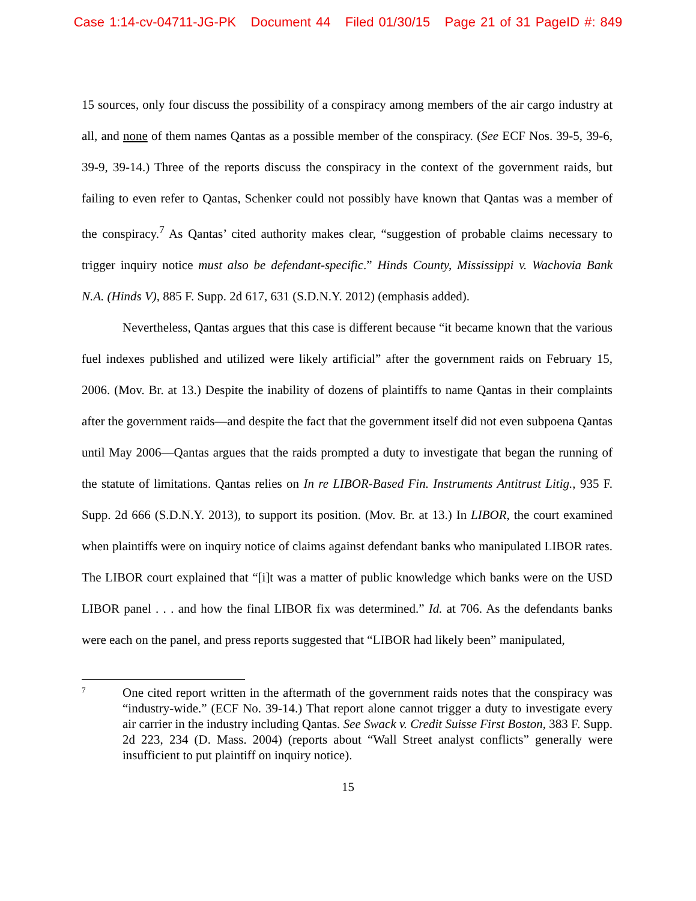Case 1:14-cv-04711-JG-PK Document 44 Filed 01/30/15 Page 21 of 31 PageID #: 849
15 sources, only four discuss the possibility of a conspiracy among members of the air cargo industry at all, and none of them names Qantas as a possible member of the conspiracy. (See ECF Nos. 39-5, 39-6, 39-9, 39-14.) Three of the reports discuss the conspiracy in the context of the government raids, but failing to even refer to Qantas, Schenker could not possibly have known that Qantas was a member of the conspiracy.<sup>7</sup> As Qantas’ cited authority makes clear, “suggestion of probable claims necessary to trigger inquiry notice must also be defendant-specific.” Hinds County, Mississippi v. Wachovia Bank N.A. (Hinds V), 885 F. Supp. 2d 617, 631 (S.D.N.Y. 2012) (emphasis added).
Nevertheless, Qantas argues that this case is different because “it became known that the various fuel indexes published and utilized were likely artificial” after the government raids on February 15, 2006. (Mov. Br. at 13.) Despite the inability of dozens of plaintiffs to name Qantas in their complaints after the government raids—and despite the fact that the government itself did not even subpoena Qantas until May 2006—Qantas argues that the raids prompted a duty to investigate that began the running of the statute of limitations. Qantas relies on In re LIBOR-Based Fin. Instruments Antitrust Litig., 935 F. Supp. 2d 666 (S.D.N.Y. 2013), to support its position. (Mov. Br. at 13.) In LIBOR, the court examined when plaintiffs were on inquiry notice of claims against defendant banks who manipulated LIBOR rates. The LIBOR court explained that “[i]t was a matter of public knowledge which banks were on the USD LIBOR panel . . . and how the final LIBOR fix was determined.” Id. at 706. As the defendants banks were each on the panel, and press reports suggested that “LIBOR had likely been” manipulated,
7
One cited report written in the aftermath of the government raids notes that the conspiracy was “industry-wide.” (ECF No. 39-14.) That report alone cannot trigger a duty to investigate every air carrier in the industry including Qantas. See Swack v. Credit Suisse First Boston, 383 F. Supp. 2d 223, 234 (D. Mass. 2004) (reports about “Wall Street analyst conflicts” generally were insufficient to put plaintiff on inquiry notice).
15